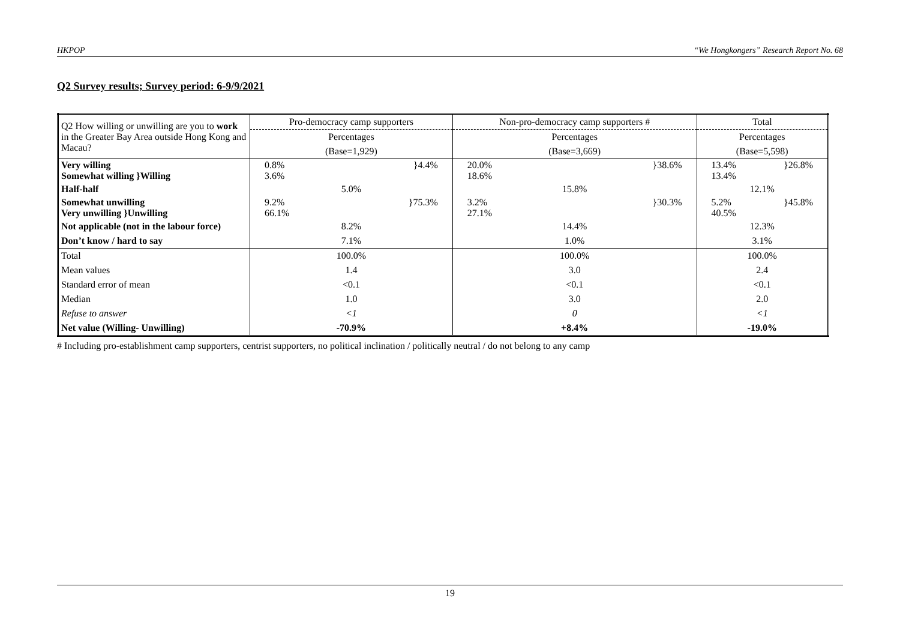HKPOP “We Hongkongers” Research Report No. 68
Q2 Survey results; Survey period: 6-9/9/2021
| Q2 How willing or unwilling are you to work in the Greater Bay Area outside Hong Kong and Macau? | Pro-democracy camp supporters | Non-pro-democracy camp supporters # | Total |
| | Percentages | Percentages | Percentages |
| | (Base=1,929) | (Base=3,669) | (Base=5,598) |
| Very willing Somewhat willing }Willing | 0.8% 3.6% }4.4% | 20.0% 18.6% }38.6% | 13.4% 13.4% }26.8% |
| Half-half | 5.0% | 15.8% | 12.1% |
| Somewhat unwilling Very unwilling }Unwilling | 9.2% 66.1% }75.3% | 3.2% 27.1% }30.3% | 5.2% 40.5% }45.8% |
| Not applicable (not in the labour force) | 8.2% | 14.4% | 12.3% |
| Don’t know / hard to say | 7.1% | 1.0% | 3.1% |
| Total | 100.0% | 100.0% | 100.0% |
| Mean values | 1.4 | 3.0 | 2.4 |
| Standard error of mean | <0.1 | <0.1 | <0.1 |
| Median | 1.0 | 3.0 | 2.0 |
| Refuse to answer | <1 | 0 | <1 |
| Net value (Willing- Unwilling) | -70.9% | +8.4% | -19.0% |
# Including pro-establishment camp supporters, centrist supporters, no political inclination / politically neutral / do not belong to any camp
19